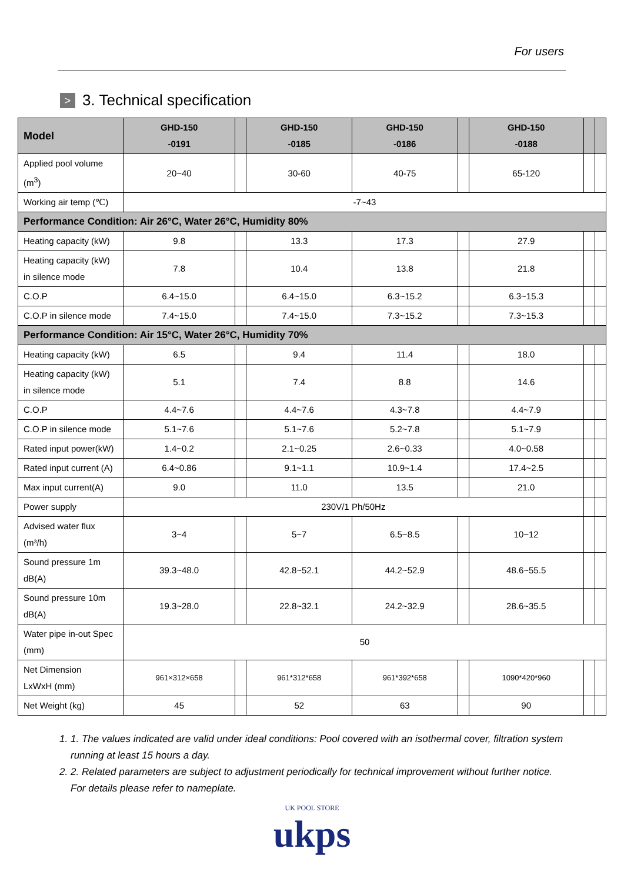For users
> 3. Technical specification
| Model | GHD-150 -0191 | | GHD-150 -0185 | GHD-150 -0186 | | GHD-150 -0188 | | |
| --- | --- | --- | --- | --- | --- | --- | --- | --- |
| Applied pool volume (m<sup>3</sup>) | 20~40 | | 30-60 | 40-75 | | 65-120 | | |
| Working air temp (℃) | -7~43 | | | | | | | |
| Performance Condition: Air 26°C, Water 26°C, Humidity 80% | | | | | | | | |
| Heating capacity (kW) | 9.8 | | 13.3 | 17.3 | | 27.9 | | |
| Heating capacity (kW) in silence mode | 7.8 | | 10.4 | 13.8 | | 21.8 | | |
| C.O.P | 6.4~15.0 | | 6.4~15.0 | 6.3~15.2 | | 6.3~15.3 | | |
| C.O.P in silence mode | 7.4~15.0 | | 7.4~15.0 | 7.3~15.2 | | 7.3~15.3 | | |
| Performance Condition: Air 15°C, Water 26°C, Humidity 70% | | | | | | | | |
| Heating capacity (kW) | 6.5 | | 9.4 | 11.4 | | 18.0 | | |
| Heating capacity (kW) in silence mode | 5.1 | | 7.4 | 8.8 | | 14.6 | | |
| C.O.P | 4.4~7.6 | | 4.4~7.6 | 4.3~7.8 | | 4.4~7.9 | | |
| C.O.P in silence mode | 5.1~7.6 | | 5.1~7.6 | 5.2~7.8 | | 5.1~7.9 | | |
| Rated input power(kW) | 1.4~0.2 | | 2.1~0.25 | 2.6~0.33 | | 4.0~0.58 | | |
| Rated input current (A) | 6.4~0.86 | | 9.1~1.1 | 10.9~1.4 | | 17.4~2.5 | | |
| Max input current(A) | 9.0 | | 11.0 | 13.5 | | 21.0 | | |
| Power supply | 230V/1 Ph/50Hz | | | | | | | |
| Advised water flux (m³/h) | 3~4 | | 5~7 | 6.5~8.5 | | 10~12 | | |
| Sound pressure 1m dB(A) | 39.3~48.0 | | 42.8~52.1 | 44.2~52.9 | | 48.6~55.5 | | |
| Sound pressure 10m dB(A) | 19.3~28.0 | | 22.8~32.1 | 24.2~32.9 | | 28.6~35.5 | | |
| Water pipe in-out Spec (mm) | 50 | | | | | | | |
| Net Dimension LxWxH (mm) | 961×312×658 | | 961*312*658 | 961*392*658 | | 1090*420*960 | | |
| Net Weight (kg) | 45 | | 52 | 63 | | 90 | | |
1. 1. The values indicated are valid under ideal conditions: Pool covered with an isothermal cover, filtration system running at least 15 hours a day.
2. 2. Related parameters are subject to adjustment periodically for technical improvement without further notice. For details please refer to nameplate.
UK POOL STORE
ukps